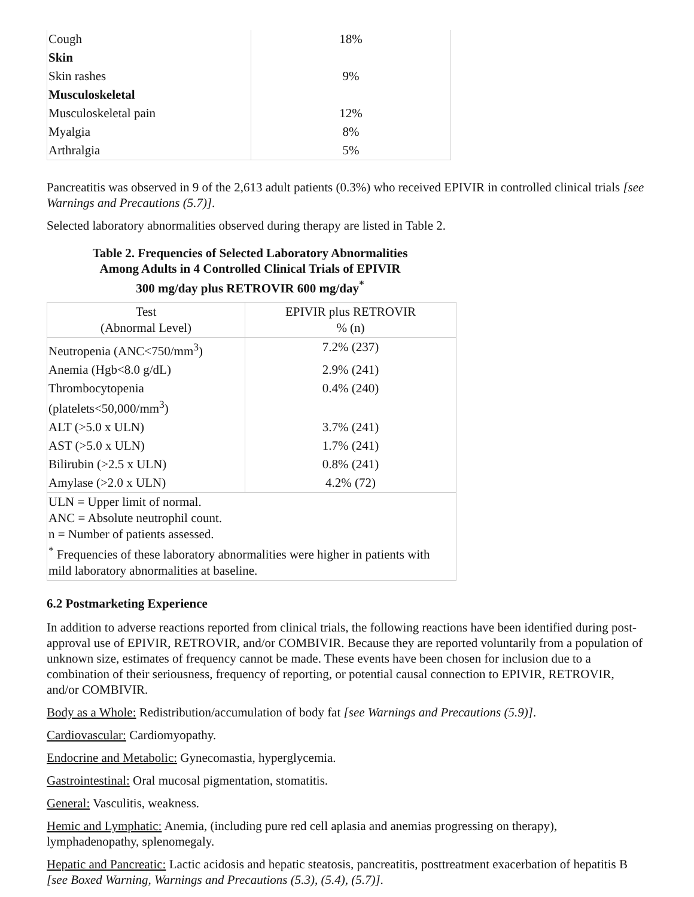| Cough | 18% |
| Skin | |
| Skin rashes | 9% |
| Musculoskeletal | |
| Musculoskeletal pain | 12% |
| Myalgia | 8% |
| Arthralgia | 5% |
Pancreatitis was observed in 9 of the 2,613 adult patients (0.3%) who received EPIVIR in controlled clinical trials [see Warnings and Precautions (5.7)].
Selected laboratory abnormalities observed during therapy are listed in Table 2.
Table 2. Frequencies of Selected Laboratory Abnormalities
Among Adults in 4 Controlled Clinical Trials of EPIVIR
300 mg/day plus RETROVIR 600 mg/day<sup>*</sup>
| Test (Abnormal Level) | EPIVIR plus RETROVIR % (n) |
| --- | --- |
| Neutropenia (ANC<750/mm<sup>3</sup>) | 7.2% (237) |
| Anemia (Hgb<8.0 g/dL) | 2.9% (241) |
| Thrombocytopenia (platelets<50,000/mm<sup>3</sup>) | 0.4% (240) |
| ALT (>5.0 x ULN) | 3.7% (241) |
| AST (>5.0 x ULN) | 1.7% (241) |
| Bilirubin (>2.5 x ULN) | 0.8% (241) |
| Amylase (>2.0 x ULN) | 4.2% (72) |
| ULN = Upper limit of normal. ANC = Absolute neutrophil count. n = Number of patients assessed. <sup>*</sup> Frequencies of these laboratory abnormalities were higher in patients with mild laboratory abnormalities at baseline. | |
6.2 Postmarketing Experience
In addition to adverse reactions reported from clinical trials, the following reactions have been identified during post-approval use of EPIVIR, RETROVIR, and/or COMBIVIR. Because they are reported voluntarily from a population of unknown size, estimates of frequency cannot be made. These events have been chosen for inclusion due to a combination of their seriousness, frequency of reporting, or potential causal connection to EPIVIR, RETROVIR, and/or COMBIVIR.
Body as a Whole: Redistribution/accumulation of body fat [see Warnings and Precautions (5.9)].
Cardiovascular: Cardiomyopathy.
Endocrine and Metabolic: Gynecomastia, hyperglycemia.
Gastrointestinal: Oral mucosal pigmentation, stomatitis.
General: Vasculitis, weakness.
Hemic and Lymphatic: Anemia, (including pure red cell aplasia and anemias progressing on therapy), lymphadenopathy, splenomegaly.
Hepatic and Pancreatic: Lactic acidosis and hepatic steatosis, pancreatitis, posttreatment exacerbation of hepatitis B [see Boxed Warning, Warnings and Precautions (5.3), (5.4), (5.7)].